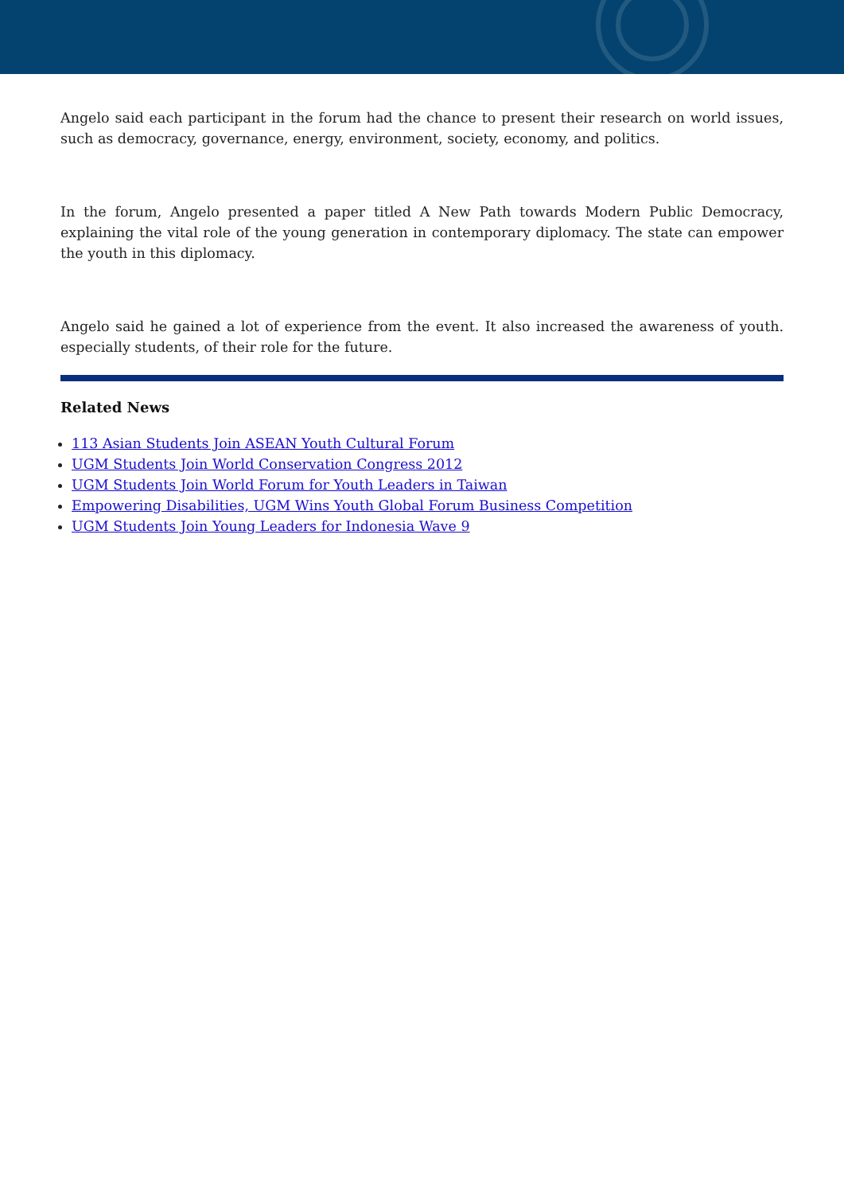Angelo said each participant in the forum had the chance to present their research on world issues, such as democracy, governance, energy, environment, society, economy, and politics.
In the forum, Angelo presented a paper titled A New Path towards Modern Public Democracy, explaining the vital role of the young generation in contemporary diplomacy. The state can empower the youth in this diplomacy.
Angelo said he gained a lot of experience from the event. It also increased the awareness of youth. especially students, of their role for the future.
Related News
113 Asian Students Join ASEAN Youth Cultural Forum
UGM Students Join World Conservation Congress 2012
UGM Students Join World Forum for Youth Leaders in Taiwan
Empowering Disabilities, UGM Wins Youth Global Forum Business Competition
UGM Students Join Young Leaders for Indonesia Wave 9